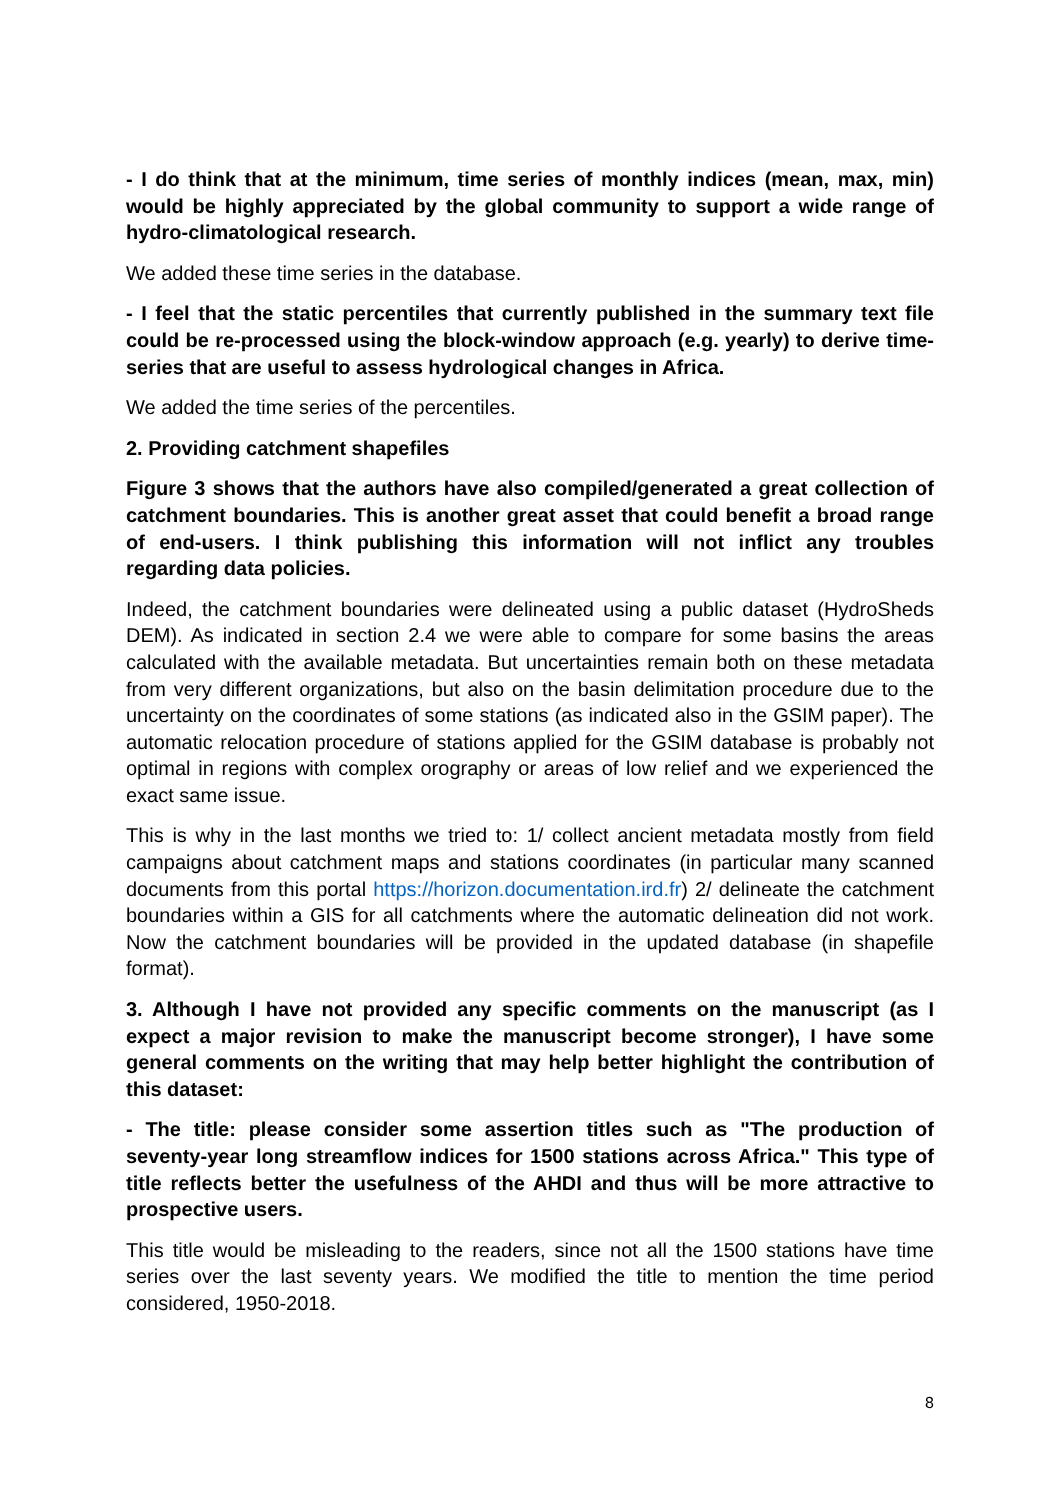- I do think that at the minimum, time series of monthly indices (mean, max, min) would be highly appreciated by the global community to support a wide range of hydro-climatological research.
We added these time series in the database.
- I feel that the static percentiles that currently published in the summary text file could be re-processed using the block-window approach (e.g. yearly) to derive time-series that are useful to assess hydrological changes in Africa.
We added the time series of the percentiles.
2. Providing catchment shapefiles
Figure 3 shows that the authors have also compiled/generated a great collection of catchment boundaries. This is another great asset that could benefit a broad range of end-users. I think publishing this information will not inflict any troubles regarding data policies.
Indeed, the catchment boundaries were delineated using a public dataset (HydroSheds DEM). As indicated in section 2.4 we were able to compare for some basins the areas calculated with the available metadata. But uncertainties remain both on these metadata from very different organizations, but also on the basin delimitation procedure due to the uncertainty on the coordinates of some stations (as indicated also in the GSIM paper). The automatic relocation procedure of stations applied for the GSIM database is probably not optimal in regions with complex orography or areas of low relief and we experienced the exact same issue.
This is why in the last months we tried to: 1/ collect ancient metadata mostly from field campaigns about catchment maps and stations coordinates (in particular many scanned documents from this portal https://horizon.documentation.ird.fr) 2/ delineate the catchment boundaries within a GIS for all catchments where the automatic delineation did not work. Now the catchment boundaries will be provided in the updated database (in shapefile format).
3. Although I have not provided any specific comments on the manuscript (as I expect a major revision to make the manuscript become stronger), I have some general comments on the writing that may help better highlight the contribution of this dataset:
- The title: please consider some assertion titles such as "The production of seventy-year long streamflow indices for 1500 stations across Africa." This type of title reflects better the usefulness of the AHDI and thus will be more attractive to prospective users.
This title would be misleading to the readers, since not all the 1500 stations have time series over the last seventy years. We modified the title to mention the time period considered, 1950-2018.
8